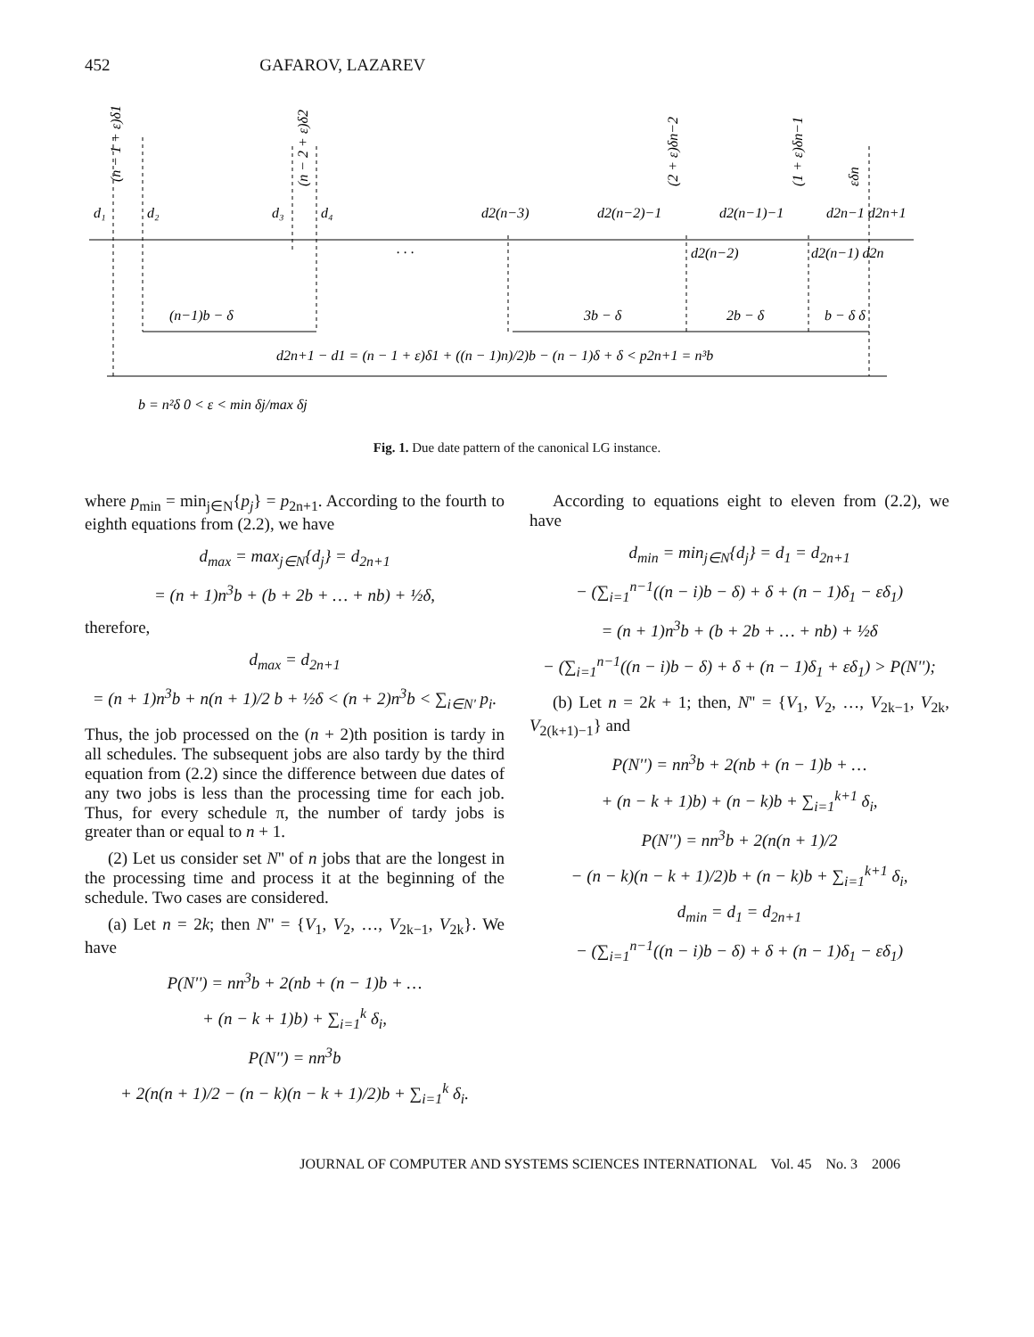452 GAFAROV, LAZAREV
d₁
d₂
d₃
d₄
d2(n−3)
d2(n−2)−1
d2(n−1)−1
d2n−1 d2n+1
. . .
d2(n−2)
d2(n−1) d2n
(n−1)b − δ
3b − δ
2b − δ
b − δ δ
d2n+1 − d1 = (n − 1 + ε)δ1 + ((n − 1)n)/2)b − (n − 1)δ + δ < p2n+1 = n³b
b = n²δ 0 < ε < min δj/max δj
(n − 1 + ε)δ1
(n − 2 + ε)δ2
(2 + ε)δn−2
(1 + ε)δn−1
εδn
Fig. 1. Due date pattern of the canonical LG instance.
where p<sub>min</sub> = min<sub>j∈N</sub>{p<sub>j</sub>} = p<sub>2n+1</sub>. According to the fourth to eighth equations from (2.2), we have
d<sub>max</sub> = max<sub>j∈N</sub>{d<sub>j</sub>} = d<sub>2n+1</sub>
= (n + 1)n<sup>3</sup>b + (b + 2b + … + nb) + ½δ,
therefore,
d<sub>max</sub> = d<sub>2n+1</sub>
= (n + 1)n<sup>3</sup>b + n(n + 1)/2 b + ½δ < (n + 2)n<sup>3</sup>b < ∑<sub>i∈N'</sub> p<sub>i</sub>.
Thus, the job processed on the (n + 2)th position is tardy in all schedules. The subsequent jobs are also tardy by the third equation from (2.2) since the difference between due dates of any two jobs is less than the processing time for each job. Thus, for every schedule π, the number of tardy jobs is greater than or equal to n + 1.
(2) Let us consider set N'' of n jobs that are the longest in the processing time and process it at the beginning of the schedule. Two cases are considered.
(a) Let n = 2k; then N'' = {V<sub>1</sub>, V<sub>2</sub>, …, V<sub>2k−1</sub>, V<sub>2k</sub>}. We have
P(N'') = nn<sup>3</sup>b + 2(nb + (n − 1)b + …
+ (n − k + 1)b) + ∑<sub>i=1</sub><sup>k</sup> δ<sub>i</sub>,
P(N'') = nn<sup>3</sup>b
+ 2(n(n + 1)/2 − (n − k)(n − k + 1)/2)b + ∑<sub>i=1</sub><sup>k</sup> δ<sub>i</sub>.
According to equations eight to eleven from (2.2), we have
d<sub>min</sub> = min<sub>j∈N</sub>{d<sub>j</sub>} = d<sub>1</sub> = d<sub>2n+1</sub>
− (∑<sub>i=1</sub><sup>n−1</sup>((n − i)b − δ) + δ + (n − 1)δ<sub>1</sub> − εδ<sub>1</sub>)
= (n + 1)n<sup>3</sup>b + (b + 2b + … + nb) + ½δ
− (∑<sub>i=1</sub><sup>n−1</sup>((n − i)b − δ) + δ + (n − 1)δ<sub>1</sub> + εδ<sub>1</sub>) > P(N'');
(b) Let n = 2k + 1; then, N'' = {V<sub>1</sub>, V<sub>2</sub>, …, V<sub>2k−1</sub>, V<sub>2k</sub>, V<sub>2(k+1)−1</sub>} and
P(N'') = nn<sup>3</sup>b + 2(nb + (n − 1)b + …
+ (n − k + 1)b) + (n − k)b + ∑<sub>i=1</sub><sup>k+1</sup> δ<sub>i</sub>,
P(N'') = nn<sup>3</sup>b + 2(n(n + 1)/2
− (n − k)(n − k + 1)/2)b + (n − k)b + ∑<sub>i=1</sub><sup>k+1</sup> δ<sub>i</sub>,
d<sub>min</sub> = d<sub>1</sub> = d<sub>2n+1</sub>
− (∑<sub>i=1</sub><sup>n−1</sup>((n − i)b − δ) + δ + (n − 1)δ<sub>1</sub> − εδ<sub>1</sub>)
JOURNAL OF COMPUTER AND SYSTEMS SCIENCES INTERNATIONAL Vol. 45 No. 3 2006